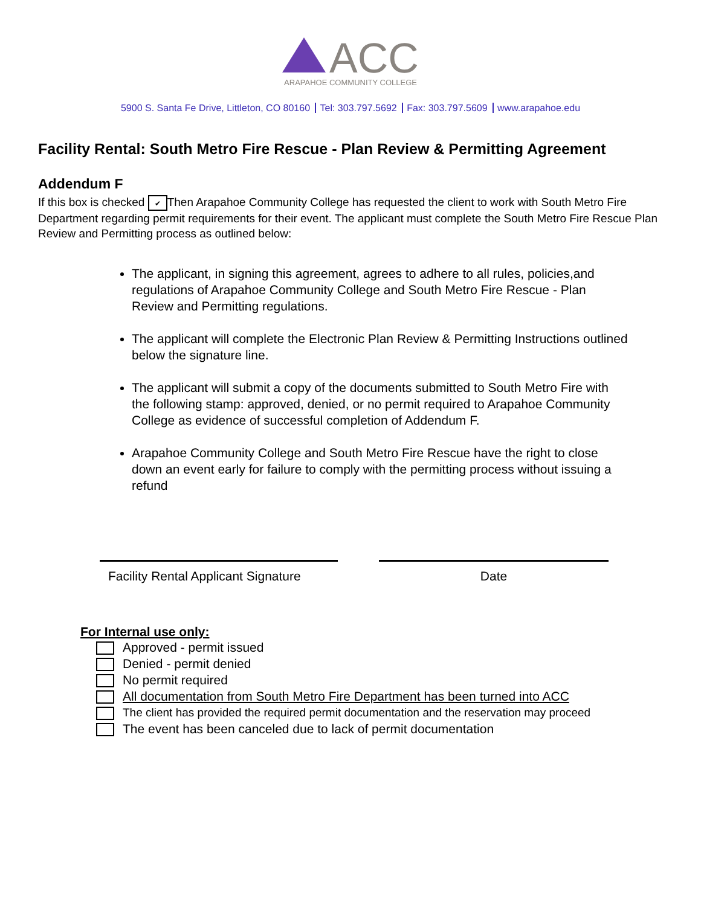ACC
ARAPAHOE COMMUNITY COLLEGE
5900 S. Santa Fe Drive, Littleton, CO 80160 Tel: 303.797.5692 Fax: 303.797.5609 www.arapahoe.edu
Facility Rental: South Metro Fire Rescue - Plan Review & Permitting Agreement
Addendum F
If this box is checked ✔ Then Arapahoe Community College has requested the client to work with South Metro Fire Department regarding permit requirements for their event. The applicant must complete the South Metro Fire Rescue Plan Review and Permitting process as outlined below:
The applicant, in signing this agreement, agrees to adhere to all rules, policies,and regulations of Arapahoe Community College and South Metro Fire Rescue - Plan Review and Permitting regulations.
The applicant will complete the Electronic Plan Review & Permitting Instructions outlined below the signature line.
The applicant will submit a copy of the documents submitted to South Metro Fire with the following stamp: approved, denied, or no permit required to Arapahoe Community College as evidence of successful completion of Addendum F.
Arapahoe Community College and South Metro Fire Rescue have the right to close down an event early for failure to comply with the permitting process without issuing a refund
Facility Rental Applicant Signature
Date
For Internal use only:
Approved - permit issued
Denied - permit denied
No permit required
All documentation from South Metro Fire Department has been turned into ACC
The client has provided the required permit documentation and the reservation may proceed
The event has been canceled due to lack of permit documentation